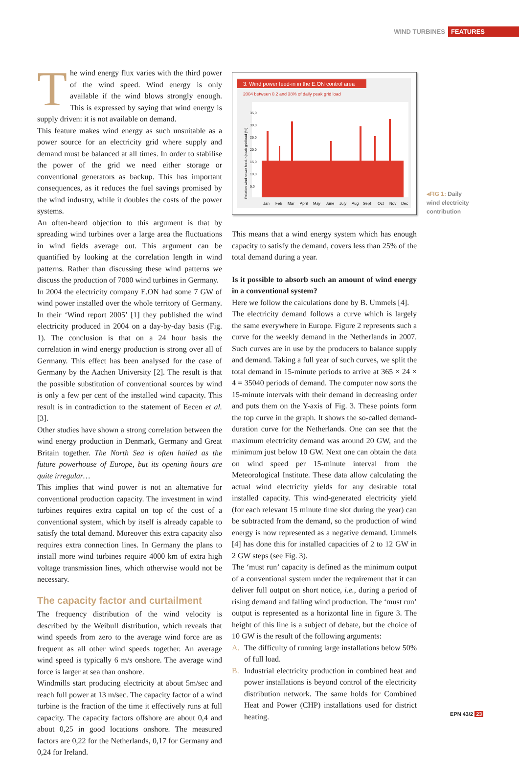WIND TURBINES FEATURES
The wind energy flux varies with the third power of the wind speed. Wind energy is only available if the wind blows strongly enough. This is expressed by saying that wind energy is supply driven: it is not available on demand.
This feature makes wind energy as such unsuitable as a power source for an electricity grid where supply and demand must be balanced at all times. In order to stabilise the power of the grid we need either storage or conventional generators as backup. This has important consequences, as it reduces the fuel savings promised by the wind industry, while it doubles the costs of the power systems.
An often-heard objection to this argument is that by spreading wind turbines over a large area the fluctuations in wind fields average out. This argument can be quantified by looking at the correlation length in wind patterns. Rather than discussing these wind patterns we discuss the production of 7000 wind turbines in Germany.
In 2004 the electricity company E.ON had some 7 GW of wind power installed over the whole territory of Germany. In their ‘Wind report 2005’ [1] they published the wind electricity produced in 2004 on a day-by-day basis (Fig. 1). The conclusion is that on a 24 hour basis the correlation in wind energy production is strong over all of Germany. This effect has been analysed for the case of Germany by the Aachen University [2]. The result is that the possible substitution of conventional sources by wind is only a few per cent of the installed wind capacity. This result is in contradiction to the statement of Eecen et al. [3].
Other studies have shown a strong correlation between the wind energy production in Denmark, Germany and Great Britain together. The North Sea is often hailed as the future powerhouse of Europe, but its opening hours are quite irregular…
This implies that wind power is not an alternative for conventional production capacity. The investment in wind turbines requires extra capital on top of the cost of a conventional system, which by itself is already capable to satisfy the total demand. Moreover this extra capacity also requires extra connection lines. In Germany the plans to install more wind turbines require 4000 km of extra high voltage transmission lines, which otherwise would not be necessary.
The capacity factor and curtailment
The frequency distribution of the wind velocity is described by the Weibull distribution, which reveals that wind speeds from zero to the average wind force are as frequent as all other wind speeds together. An average wind speed is typically 6 m/s onshore. The average wind force is larger at sea than onshore.
Windmills start producing electricity at about 5m/sec and reach full power at 13 m/sec. The capacity factor of a wind turbine is the fraction of the time it effectively runs at full capacity. The capacity factors offshore are about 0,4 and about 0,25 in good locations onshore. The measured factors are 0,22 for the Netherlands, 0,17 for Germany and 0,24 for Ireland.
3. Wind power feed-in in the E.ON control area
2004 between 0.2 and 38% of daily peak grid load
Relation wind power feed-in/peak grid load (%)
35,0
30,0
25,0
20,0
15,0
10,0
5,0
Jan
Feb
Mar
April
May
June
July
Aug
Sept
Oct
Nov
Dec
◂FIG 1: Daily
wind electricity
contribution
This means that a wind energy system which has enough capacity to satisfy the demand, covers less than 25% of the total demand during a year.
Is it possible to absorb such an amount of wind energy in a conventional system?
Here we follow the calculations done by B. Ummels [4].
The electricity demand follows a curve which is largely the same everywhere in Europe. Figure 2 represents such a curve for the weekly demand in the Netherlands in 2007. Such curves are in use by the producers to balance supply and demand. Taking a full year of such curves, we split the total demand in 15-minute periods to arrive at 365 × 24 × 4 = 35040 periods of demand. The computer now sorts the 15-minute intervals with their demand in decreasing order and puts them on the Y-axis of Fig. 3. These points form the top curve in the graph. It shows the so-called demand-duration curve for the Netherlands. One can see that the maximum electricity demand was around 20 GW, and the minimum just below 10 GW. Next one can obtain the data on wind speed per 15-minute interval from the Meteorological Institute. These data allow calculating the actual wind electricity yields for any desirable total installed capacity. This wind-generated electricity yield (for each relevant 15 minute time slot during the year) can be subtracted from the demand, so the production of wind energy is now represented as a negative demand. Ummels [4] has done this for installed capacities of 2 to 12 GW in 2 GW steps (see Fig. 3).
The ‘must run’ capacity is defined as the minimum output of a conventional system under the requirement that it can deliver full output on short notice, i.e., during a period of rising demand and falling wind production. The ‘must run’ output is represented as a horizontal line in figure 3. The height of this line is a subject of debate, but the choice of 10 GW is the result of the following arguments:
A. The difficulty of running large installations below 50% of full load.
B. Industrial electricity production in combined heat and power installations is beyond control of the electricity distribution network. The same holds for Combined Heat and Power (CHP) installations used for district heating.
EPN 43/2 23